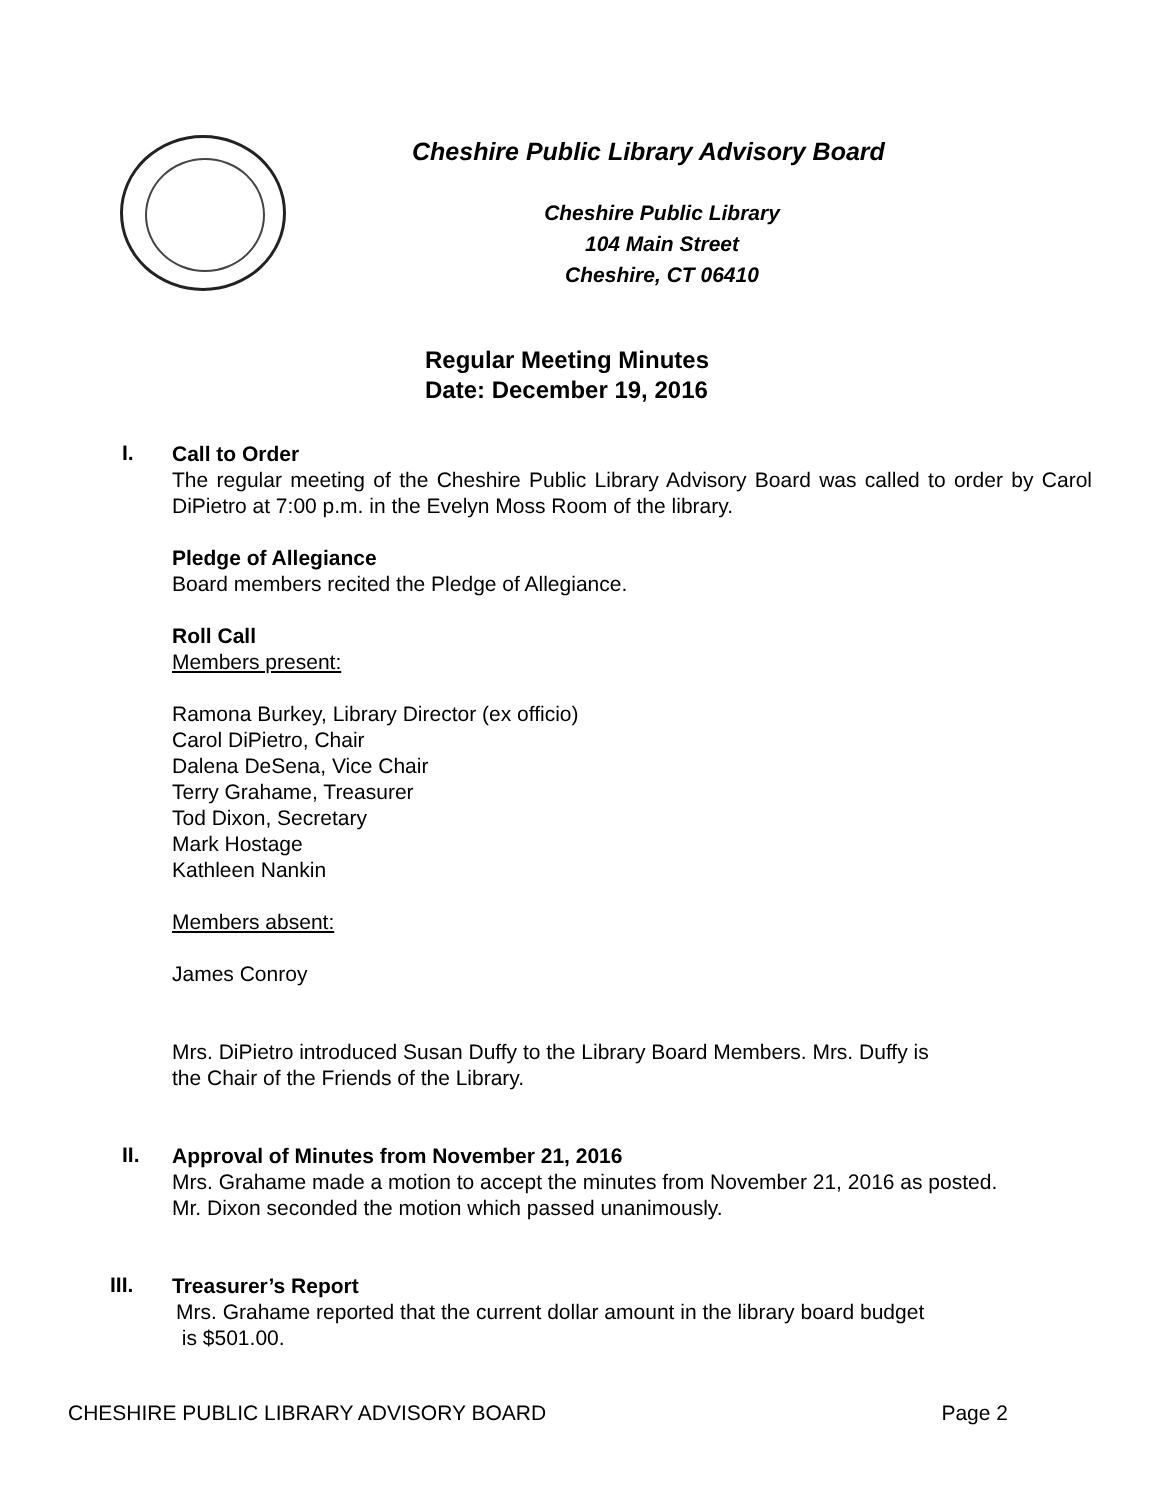Cheshire Public Library Advisory Board
Cheshire Public Library
104 Main Street
Cheshire, CT 06410
Regular Meeting Minutes
Date: December 19, 2016
I.
Call to Order
The regular meeting of the Cheshire Public Library Advisory Board was called to order by Carol DiPietro at 7:00 p.m. in the Evelyn Moss Room of the library.
Pledge of Allegiance
Board members recited the Pledge of Allegiance.
Roll Call
Members present:
Ramona Burkey, Library Director (ex officio)
Carol DiPietro, Chair
Dalena DeSena, Vice Chair
Terry Grahame, Treasurer
Tod Dixon, Secretary
Mark Hostage
Kathleen Nankin
Members absent:
James Conroy
Mrs. DiPietro introduced Susan Duffy to the Library Board Members. Mrs. Duffy is
the Chair of the Friends of the Library.
II.
Approval of Minutes from November 21, 2016
Mrs. Grahame made a motion to accept the minutes from November 21, 2016 as posted.
Mr. Dixon seconded the motion which passed unanimously.
III.
Treasurer’s Report
Mrs. Grahame reported that the current dollar amount in the library board budget
is $501.00.
CHESHIRE PUBLIC LIBRARY ADVISORY BOARD Page 2